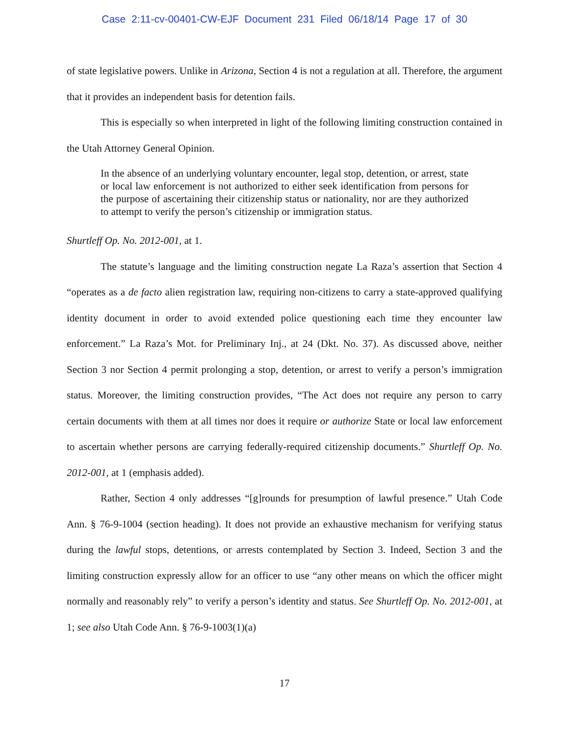Case 2:11-cv-00401-CW-EJF Document 231 Filed 06/18/14 Page 17 of 30
of state legislative powers. Unlike in Arizona, Section 4 is not a regulation at all. Therefore, the argument that it provides an independent basis for detention fails.
This is especially so when interpreted in light of the following limiting construction contained in the Utah Attorney General Opinion.
In the absence of an underlying voluntary encounter, legal stop, detention, or arrest, state or local law enforcement is not authorized to either seek identification from persons for the purpose of ascertaining their citizenship status or nationality, nor are they authorized to attempt to verify the person’s citizenship or immigration status.
Shurtleff Op. No. 2012-001, at 1.
The statute’s language and the limiting construction negate La Raza’s assertion that Section 4 “operates as a de facto alien registration law, requiring non-citizens to carry a state-approved qualifying identity document in order to avoid extended police questioning each time they encounter law enforcement.” La Raza’s Mot. for Preliminary Inj., at 24 (Dkt. No. 37). As discussed above, neither Section 3 nor Section 4 permit prolonging a stop, detention, or arrest to verify a person’s immigration status. Moreover, the limiting construction provides, “The Act does not require any person to carry certain documents with them at all times nor does it require or authorize State or local law enforcement to ascertain whether persons are carrying federally-required citizenship documents.” Shurtleff Op. No. 2012-001, at 1 (emphasis added).
Rather, Section 4 only addresses “[g]rounds for presumption of lawful presence.” Utah Code Ann. § 76-9-1004 (section heading). It does not provide an exhaustive mechanism for verifying status during the lawful stops, detentions, or arrests contemplated by Section 3. Indeed, Section 3 and the limiting construction expressly allow for an officer to use “any other means on which the officer might normally and reasonably rely” to verify a person’s identity and status. See Shurtleff Op. No. 2012-001, at 1; see also Utah Code Ann. § 76-9-1003(1)(a)
17